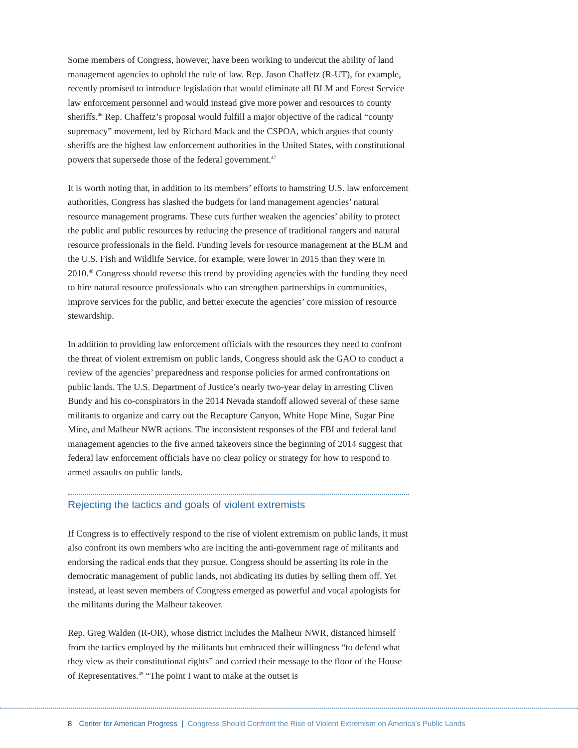Some members of Congress, however, have been working to undercut the ability of land management agencies to uphold the rule of law. Rep. Jason Chaffetz (R-UT), for example, recently promised to introduce legislation that would eliminate all BLM and Forest Service law enforcement personnel and would instead give more power and resources to county sheriffs.<sup>46</sup> Rep. Chaffetz’s proposal would fulfill a major objective of the radical “county supremacy” movement, led by Richard Mack and the CSPOA, which argues that county sheriffs are the highest law enforcement authorities in the United States, with constitutional powers that supersede those of the federal government.<sup>47</sup>
It is worth noting that, in addition to its members’ efforts to hamstring U.S. law enforcement authorities, Congress has slashed the budgets for land management agencies’ natural resource management programs. These cuts further weaken the agencies’ ability to protect the public and public resources by reducing the presence of traditional rangers and natural resource professionals in the field. Funding levels for resource management at the BLM and the U.S. Fish and Wildlife Service, for example, were lower in 2015 than they were in 2010.<sup>48</sup> Congress should reverse this trend by providing agencies with the funding they need to hire natural resource professionals who can strengthen partnerships in communities, improve services for the public, and better execute the agencies’ core mission of resource stewardship.
In addition to providing law enforcement officials with the resources they need to confront the threat of violent extremism on public lands, Congress should ask the GAO to conduct a review of the agencies’ preparedness and response policies for armed confrontations on public lands. The U.S. Department of Justice’s nearly two-year delay in arresting Cliven Bundy and his co-conspirators in the 2014 Nevada standoff allowed several of these same militants to organize and carry out the Recapture Canyon, White Hope Mine, Sugar Pine Mine, and Malheur NWR actions. The inconsistent responses of the FBI and federal land management agencies to the five armed takeovers since the beginning of 2014 suggest that federal law enforcement officials have no clear policy or strategy for how to respond to armed assaults on public lands.
Rejecting the tactics and goals of violent extremists
If Congress is to effectively respond to the rise of violent extremism on public lands, it must also confront its own members who are inciting the anti-government rage of militants and endorsing the radical ends that they pursue. Congress should be asserting its role in the democratic management of public lands, not abdicating its duties by selling them off. Yet instead, at least seven members of Congress emerged as powerful and vocal apologists for the militants during the Malheur takeover.
Rep. Greg Walden (R-OR), whose district includes the Malheur NWR, distanced himself from the tactics employed by the militants but embraced their willingness “to defend what they view as their constitutional rights” and carried their message to the floor of the House of Representatives.<sup>49</sup> “The point I want to make at the outset is
8 Center for American Progress | Congress Should Confront the Rise of Violent Extremism on America’s Public Lands